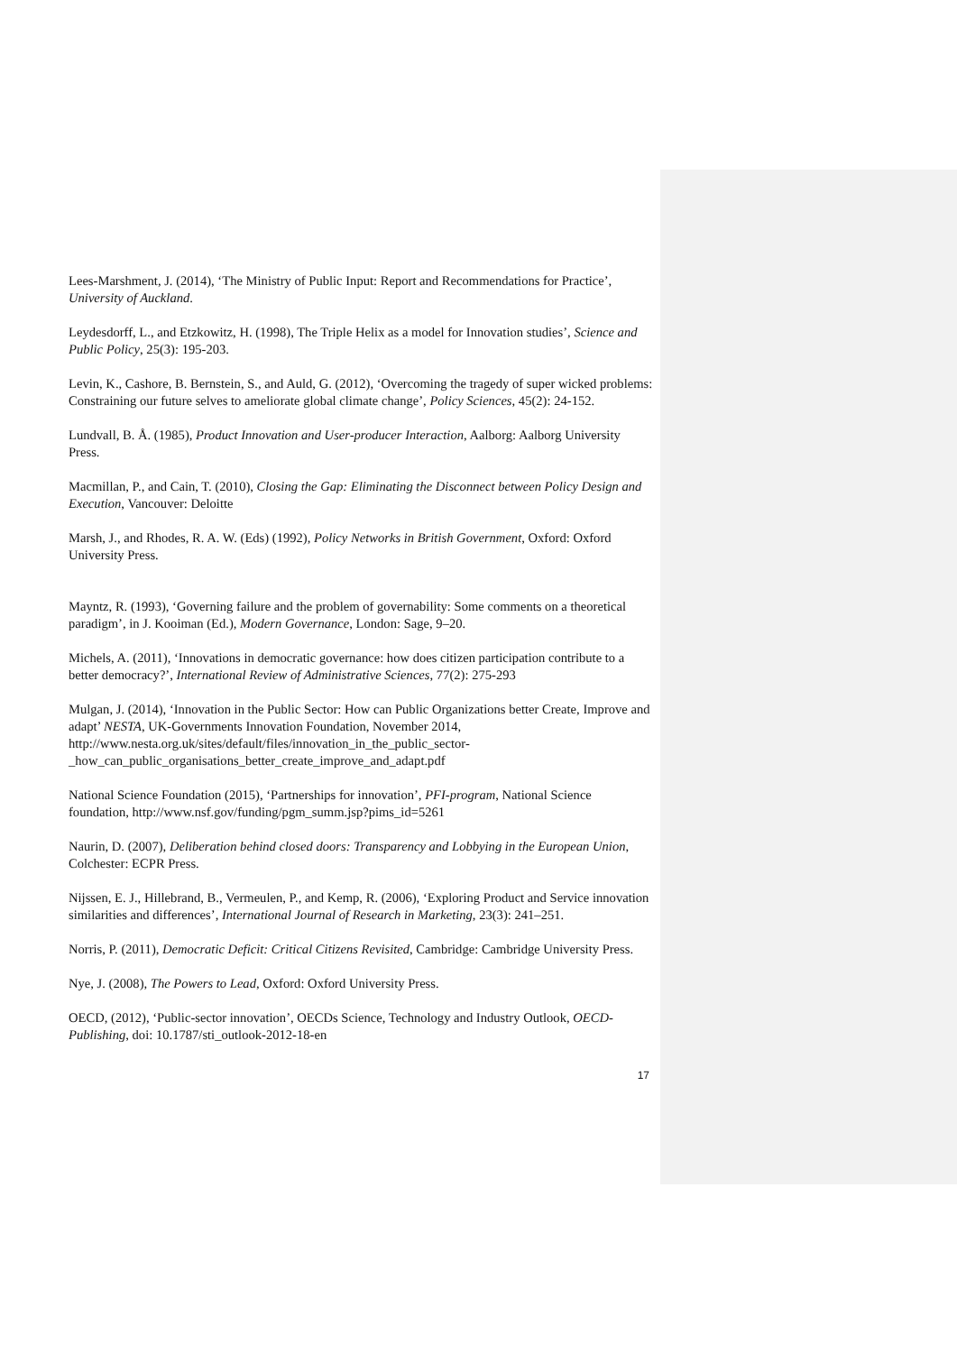Lees-Marshment, J. (2014), ‘The Ministry of Public Input: Report and Recommendations for Practice’, University of Auckland.
Leydesdorff, L., and Etzkowitz, H. (1998), The Triple Helix as a model for Innovation studies’, Science and Public Policy, 25(3): 195-203.
Levin, K., Cashore, B. Bernstein, S., and Auld, G. (2012), ‘Overcoming the tragedy of super wicked problems: Constraining our future selves to ameliorate global climate change’, Policy Sciences, 45(2): 24-152.
Lundvall, B. Å. (1985), Product Innovation and User-producer Interaction, Aalborg: Aalborg University Press.
Macmillan, P., and Cain, T. (2010), Closing the Gap: Eliminating the Disconnect between Policy Design and Execution, Vancouver: Deloitte
Marsh, J., and Rhodes, R. A. W. (Eds) (1992), Policy Networks in British Government, Oxford: Oxford University Press.
Mayntz, R. (1993), ‘Governing failure and the problem of governability: Some comments on a theoretical paradigm’, in J. Kooiman (Ed.), Modern Governance, London: Sage, 9–20.
Michels, A. (2011), ‘Innovations in democratic governance: how does citizen participation contribute to a better democracy?’, International Review of Administrative Sciences, 77(2): 275-293
Mulgan, J. (2014), ‘Innovation in the Public Sector: How can Public Organizations better Create, Improve and adapt’ NESTA, UK-Governments Innovation Foundation, November 2014, http://www.nesta.org.uk/sites/default/files/innovation_in_the_public_sector-_how_can_public_organisations_better_create_improve_and_adapt.pdf
National Science Foundation (2015), ‘Partnerships for innovation’, PFI-program, National Science foundation, http://www.nsf.gov/funding/pgm_summ.jsp?pims_id=5261
Naurin, D. (2007), Deliberation behind closed doors: Transparency and Lobbying in the European Union, Colchester: ECPR Press.
Nijssen, E. J., Hillebrand, B., Vermeulen, P., and Kemp, R. (2006), ‘Exploring Product and Service innovation similarities and differences’, International Journal of Research in Marketing, 23(3): 241–251.
Norris, P. (2011), Democratic Deficit: Critical Citizens Revisited, Cambridge: Cambridge University Press.
Nye, J. (2008), The Powers to Lead, Oxford: Oxford University Press.
OECD, (2012), ‘Public-sector innovation’, OECDs Science, Technology and Industry Outlook, OECD-Publishing, doi: 10.1787/sti_outlook-2012-18-en
17